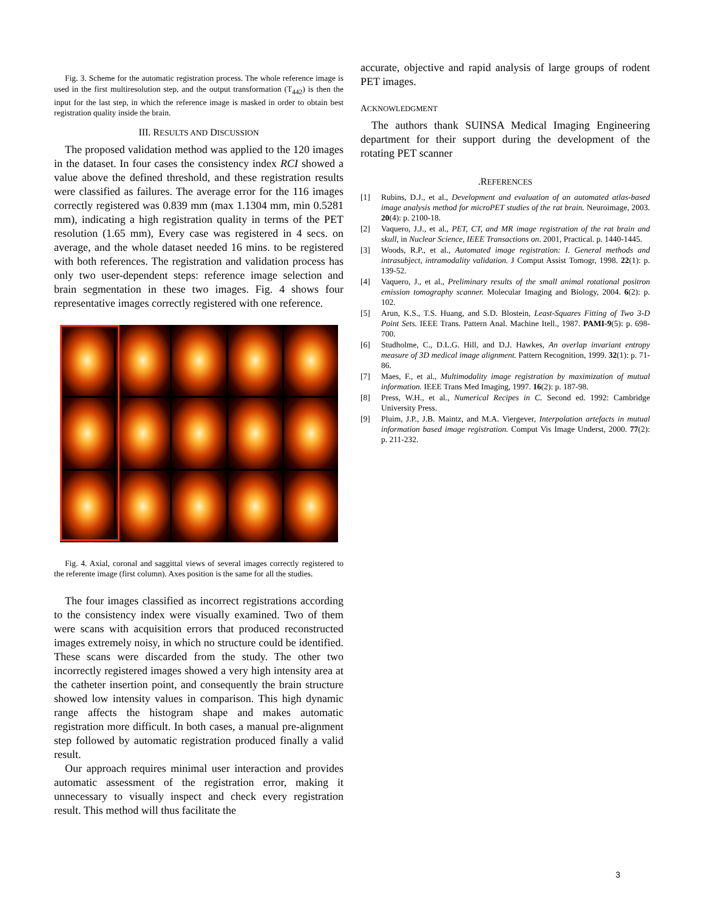Fig. 3. Scheme for the automatic registration process. The whole reference image is used in the first multiresolution step, and the output transformation (T<sub>442</sub>) is then the input for the last step, in which the reference image is masked in order to obtain best registration quality inside the brain.
III. RESULTS AND DISCUSSION
The proposed validation method was applied to the 120 images in the dataset. In four cases the consistency index RCI showed a value above the defined threshold, and these registration results were classified as failures. The average error for the 116 images correctly registered was 0.839 mm (max 1.1304 mm, min 0.5281 mm), indicating a high registration quality in terms of the PET resolution (1.65 mm), Every case was registered in 4 secs. on average, and the whole dataset needed 16 mins. to be registered with both references. The registration and validation process has only two user-dependent steps: reference image selection and brain segmentation in these two images. Fig. 4 shows four representative images correctly registered with one reference.
Fig. 4. Axial, coronal and saggittal views of several images correctly registered to the referente image (first column). Axes position is the same for all the studies.
The four images classified as incorrect registrations according to the consistency index were visually examined. Two of them were scans with acquisition errors that produced reconstructed images extremely noisy, in which no structure could be identified. These scans were discarded from the study. The other two incorrectly registered images showed a very high intensity area at the catheter insertion point, and consequently the brain structure showed low intensity values in comparison. This high dynamic range affects the histogram shape and makes automatic registration more difficult. In both cases, a manual pre-alignment step followed by automatic registration produced finally a valid result.
Our approach requires minimal user interaction and provides automatic assessment of the registration error, making it unnecessary to visually inspect and check every registration result. This method will thus facilitate the
accurate, objective and rapid analysis of large groups of rodent PET images.
ACKNOWLEDGMENT
The authors thank SUINSA Medical Imaging Engineering department for their support during the development of the rotating PET scanner
.REFERENCES
[1] Rubins, D.J., et al., Development and evaluation of an automated atlas-based image analysis method for microPET studies of the rat brain. Neuroimage, 2003. 20(4): p. 2100-18.
[2] Vaquero, J.J., et al., PET, CT, and MR image registration of the rat brain and skull, in Nuclear Science, IEEE Transactions on. 2001, Practical. p. 1440-1445.
[3] Woods, R.P., et al., Automated image registration: I. General methods and intrasubject, intramodality validation. J Comput Assist Tomogr, 1998. 22(1): p. 139-52.
[4] Vaquero, J., et al., Preliminary results of the small animal rotational positron emission tomography scanner. Molecular Imaging and Biology, 2004. 6(2): p. 102.
[5] Arun, K.S., T.S. Huang, and S.D. Blostein, Least-Squares Fitting of Two 3-D Point Sets. IEEE Trans. Pattern Anal. Machine Itell., 1987. PAMI-9(5): p. 698-700.
[6] Studholme, C., D.L.G. Hill, and D.J. Hawkes, An overlap invariant entropy measure of 3D medical image alignment. Pattern Recognition, 1999. 32(1): p. 71-86.
[7] Maes, F., et al., Multimodality image registration by maximization of mutual information. IEEE Trans Med Imaging, 1997. 16(2): p. 187-98.
[8] Press, W.H., et al., Numerical Recipes in C. Second ed. 1992: Cambridge University Press.
[9] Pluim, J.P., J.B. Maintz, and M.A. Viergever, Interpolation artefacts in mutual information based image registration. Comput Vis Image Underst, 2000. 77(2): p. 211-232.
3